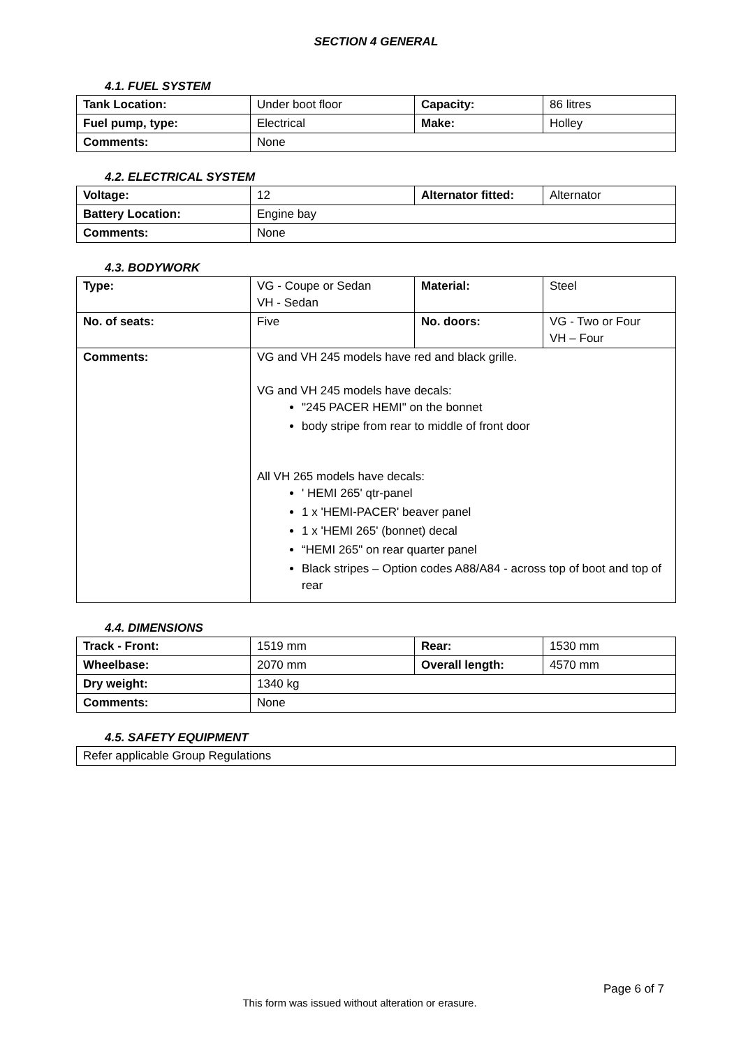SECTION 4 GENERAL
4.1. FUEL SYSTEM
| Tank Location: | Under boot floor | Capacity: | 86 litres |
| Fuel pump, type: | Electrical | Make: | Holley |
| Comments: | None | | |
4.2. ELECTRICAL SYSTEM
| Voltage: | 12 | Alternator fitted: | Alternator |
| Battery Location: | Engine bay | | |
| Comments: | None | | |
4.3. BODYWORK
| Type: | VG - Coupe or Sedan VH - Sedan | Material: | Steel |
| No. of seats: | Five | No. doors: | VG - Two or Four VH – Four |
| Comments: | VG and VH 245 models have red and black grille. VG and VH 245 models have decals: "245 PACER HEMI" on the bonnet body stripe from rear to middle of front door All VH 265 models have decals: ' HEMI 265' qtr-panel 1 x 'HEMI-PACER' beaver panel 1 x 'HEMI 265' (bonnet) decal “HEMI 265" on rear quarter panel Black stripes – Option codes A88/A84 - across top of boot and top of rear | | |
4.4. DIMENSIONS
| Track - Front: | 1519 mm | Rear: | 1530 mm |
| Wheelbase: | 2070 mm | Overall length: | 4570 mm |
| Dry weight: | 1340 kg | | |
| Comments: | None | | |
4.5. SAFETY EQUIPMENT
| Refer applicable Group Regulations |
Page 6 of 7
This form was issued without alteration or erasure.